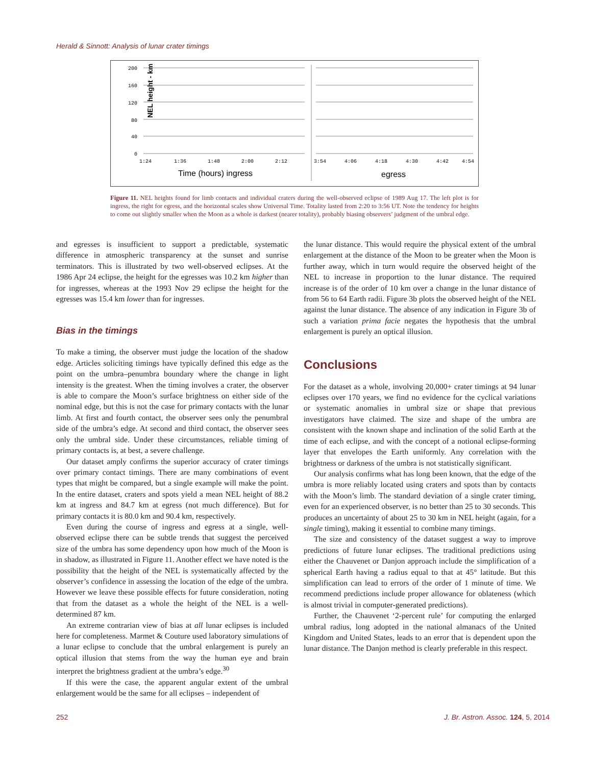Herald & Sinnott: Analysis of lunar crater timings
NEL height - km
200
160
120
80
40
0
1:24
1:36
1:48
2:00
2:12
3:54
4:06
4:18
4:30
4:42
4:54
Time (hours) ingress
egress
Figure 11. NEL heights found for limb contacts and individual craters during the well-observed eclipse of 1989 Aug 17. The left plot is for ingress, the right for egress, and the horizontal scales show Universal Time. Totality lasted from 2:20 to 3:56 UT. Note the tendency for heights to come out slightly smaller when the Moon as a whole is darkest (nearer totality), probably biasing observers’ judgment of the umbral edge.
and egresses is insufficient to support a predictable, systematic difference in atmospheric transparency at the sunset and sunrise terminators. This is illustrated by two well-observed eclipses. At the 1986 Apr 24 eclipse, the height for the egresses was 10.2 km higher than for ingresses, whereas at the 1993 Nov 29 eclipse the height for the egresses was 15.4 km lower than for ingresses.
Bias in the timings
To make a timing, the observer must judge the location of the shadow edge. Articles soliciting timings have typically defined this edge as the point on the umbra–penumbra boundary where the change in light intensity is the greatest. When the timing involves a crater, the observer is able to compare the Moon’s surface brightness on either side of the nominal edge, but this is not the case for primary contacts with the lunar limb. At first and fourth contact, the observer sees only the penumbral side of the umbra’s edge. At second and third contact, the observer sees only the umbral side. Under these circumstances, reliable timing of primary contacts is, at best, a severe challenge.
Our dataset amply confirms the superior accuracy of crater timings over primary contact timings. There are many combinations of event types that might be compared, but a single example will make the point. In the entire dataset, craters and spots yield a mean NEL height of 88.2 km at ingress and 84.7 km at egress (not much difference). But for primary contacts it is 80.0 km and 90.4 km, respectively.
Even during the course of ingress and egress at a single, well-observed eclipse there can be subtle trends that suggest the perceived size of the umbra has some dependency upon how much of the Moon is in shadow, as illustrated in Figure 11. Another effect we have noted is the possibility that the height of the NEL is systematically affected by the observer’s confidence in assessing the location of the edge of the umbra. However we leave these possible effects for future consideration, noting that from the dataset as a whole the height of the NEL is a well-determined 87 km.
An extreme contrarian view of bias at all lunar eclipses is included here for completeness. Marmet & Couture used laboratory simulations of a lunar eclipse to conclude that the umbral enlargement is purely an optical illusion that stems from the way the human eye and brain interpret the brightness gradient at the umbra’s edge.<sup>30</sup>
If this were the case, the apparent angular extent of the umbral enlargement would be the same for all eclipses – independent of
the lunar distance. This would require the physical extent of the umbral enlargement at the distance of the Moon to be greater when the Moon is further away, which in turn would require the observed height of the NEL to increase in proportion to the lunar distance. The required increase is of the order of 10 km over a change in the lunar distance of from 56 to 64 Earth radii. Figure 3b plots the observed height of the NEL against the lunar distance. The absence of any indication in Figure 3b of such a variation prima facie negates the hypothesis that the umbral enlargement is purely an optical illusion.
Conclusions
For the dataset as a whole, involving 20,000+ crater timings at 94 lunar eclipses over 170 years, we find no evidence for the cyclical variations or systematic anomalies in umbral size or shape that previous investigators have claimed. The size and shape of the umbra are consistent with the known shape and inclination of the solid Earth at the time of each eclipse, and with the concept of a notional eclipse-forming layer that envelopes the Earth uniformly. Any correlation with the brightness or darkness of the umbra is not statistically significant.
Our analysis confirms what has long been known, that the edge of the umbra is more reliably located using craters and spots than by contacts with the Moon’s limb. The standard deviation of a single crater timing, even for an experienced observer, is no better than 25 to 30 seconds. This produces an uncertainty of about 25 to 30 km in NEL height (again, for a single timing), making it essential to combine many timings.
The size and consistency of the dataset suggest a way to improve predictions of future lunar eclipses. The traditional predictions using either the Chauvenet or Danjon approach include the simplification of a spherical Earth having a radius equal to that at 45° latitude. But this simplification can lead to errors of the order of 1 minute of time. We recommend predictions include proper allowance for oblateness (which is almost trivial in computer-generated predictions).
Further, the Chauvenet ‘2-percent rule’ for computing the enlarged umbral radius, long adopted in the national almanacs of the United Kingdom and United States, leads to an error that is dependent upon the lunar distance. The Danjon method is clearly preferable in this respect.
252
J. Br. Astron. Assoc. 124, 5, 2014